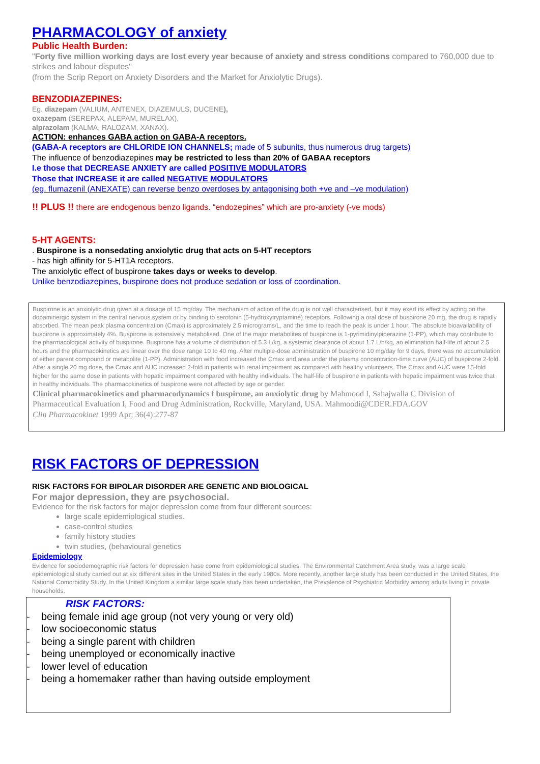PHARMACOLOGY of anxiety
Public Health Burden:
"Forty five million working days are lost every year because of anxiety and stress conditions compared to 760,000 due to strikes and labour disputes"
(from the Scrip Report on Anxiety Disorders and the Market for Anxiolytic Drugs).
BENZODIAZEPINES:
Eg. diazepam (VALIUM, ANTENEX, DIAZEMULS, DUCENE),
oxazepam (SEREPAX, ALEPAM, MURELAX),
alprazolam (KALMA, RALOZAM, XANAX).
ACTION: enhances GABA action on GABA-A receptors.
(GABA-A receptors are CHLORIDE ION CHANNELS; made of 5 subunits, thus numerous drug targets)
The influence of benzodiazepines may be restricted to less than 20% of GABAA receptors
I.e those that DECREASE ANXIETY are called POSITIVE MODULATORS
Those that INCREASE it are called NEGATIVE MODULATORS
(eg. flumazenil (ANEXATE) can reverse benzo overdoses by antagonising both +ve and –ve modulation)
!! PLUS !! there are endogenous benzo ligands. “endozepines” which are pro-anxiety (-ve mods)
5-HT AGENTS:
. Buspirone is a nonsedating anxiolytic drug that acts on 5-HT receptors
- has high affinity for 5-HT1A receptors.
The anxiolytic effect of buspirone takes days or weeks to develop.
Unlike benzodiazepines, buspirone does not produce sedation or loss of coordination.
Buspirone is an anxiolytic drug given at a dosage of 15 mg/day. The mechanism of action of the drug is not well characterised, but it may exert its effect by acting on the dopaminergic system in the central nervous system or by binding to serotonin (5-hydroxytryptamine) receptors. Following a oral dose of buspirone 20 mg, the drug is rapidly absorbed. The mean peak plasma concentration (Cmax) is approximately 2.5 micrograms/L, and the time to reach the peak is under 1 hour. The absolute bioavailability of buspirone is approximately 4%. Buspirone is extensively metabolised. One of the major metabolites of buspirone is 1-pyrimidinylpiperazine (1-PP), which may contribute to the pharmacological activity of buspirone. Buspirone has a volume of distribution of 5.3 L/kg, a systemic clearance of about 1.7 L/h/kg, an elimination half-life of about 2.5 hours and the pharmacokinetics are linear over the dose range 10 to 40 mg. After multiple-dose administration of buspirone 10 mg/day for 9 days, there was no accumulation of either parent compound or metabolite (1-PP). Administration with food increased the Cmax and area under the plasma concentration-time curve (AUC) of buspirone 2-fold. After a single 20 mg dose, the Cmax and AUC increased 2-fold in patients with renal impairment as compared with healthy volunteers. The Cmax and AUC were 15-fold higher for the same dose in patients with hepatic impairment compared with healthy individuals. The half-life of buspirone in patients with hepatic impairment was twice that in healthy individuals. The pharmacokinetics of buspirone were not affected by age or gender.
Clinical pharmacokinetics and pharmacodynamics f buspirone, an anxiolytic drug by Mahmood I, Sahajwalla C Division of Pharmaceutical Evaluation I, Food and Drug Administration, Rockville, Maryland, USA. Mahmoodi@CDER.FDA.GOV
Clin Pharmacokinet 1999 Apr; 36(4):277-87
RISK FACTORS OF DEPRESSION
RISK FACTORS FOR BIPOLAR DISORDER ARE GENETIC AND BIOLOGICAL
For major depression, they are psychosocial.
Evidence for the risk factors for major depression come from four different sources:
large scale epidemiological studies.
case-control studies
family history studies
twin studies, (behavioural genetics
Epidemiology
Evidence for sociodemographic risk factors for depression hase come from epidemiological studies. The Environmental Catchment Area study, was a large scale epidemiological study carried out at six different sites in the United States in the early 1980s. More recently, another large study has been conducted in the United States, the National Comorbidity Study. In the United Kingdom a similar large scale study has been undertaken, the Prevalence of Psychiatric Morbidity among adults living in private households.
RISK FACTORS:
- being female inid age group (not very young or very old)
- low socioeconomic status
- being a single parent with children
- being unemployed or economically inactive
- lower level of education
- being a homemaker rather than having outside employment